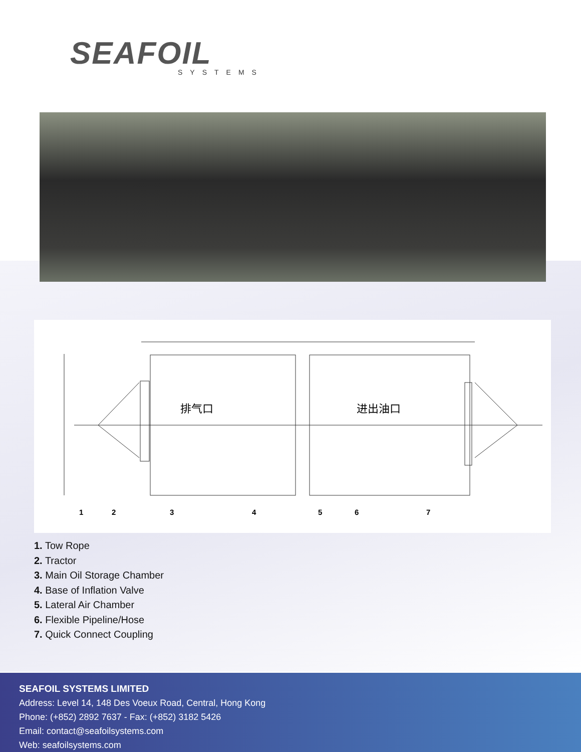SEAFOIL
SYSTEMS
排气口
进出油口
1 2 3 4 5 6 7
1. Tow Rope
2. Tractor
3. Main Oil Storage Chamber
4. Base of Inflation Valve
5. Lateral Air Chamber
6. Flexible Pipeline/Hose
7. Quick Connect Coupling
SEAFOIL SYSTEMS LIMITED
Address: Level 14, 148 Des Voeux Road, Central, Hong Kong
Phone: (+852) 2892 7637 - Fax: (+852) 3182 5426
Email: contact@seafoilsystems.com
Web: seafoilsystems.com